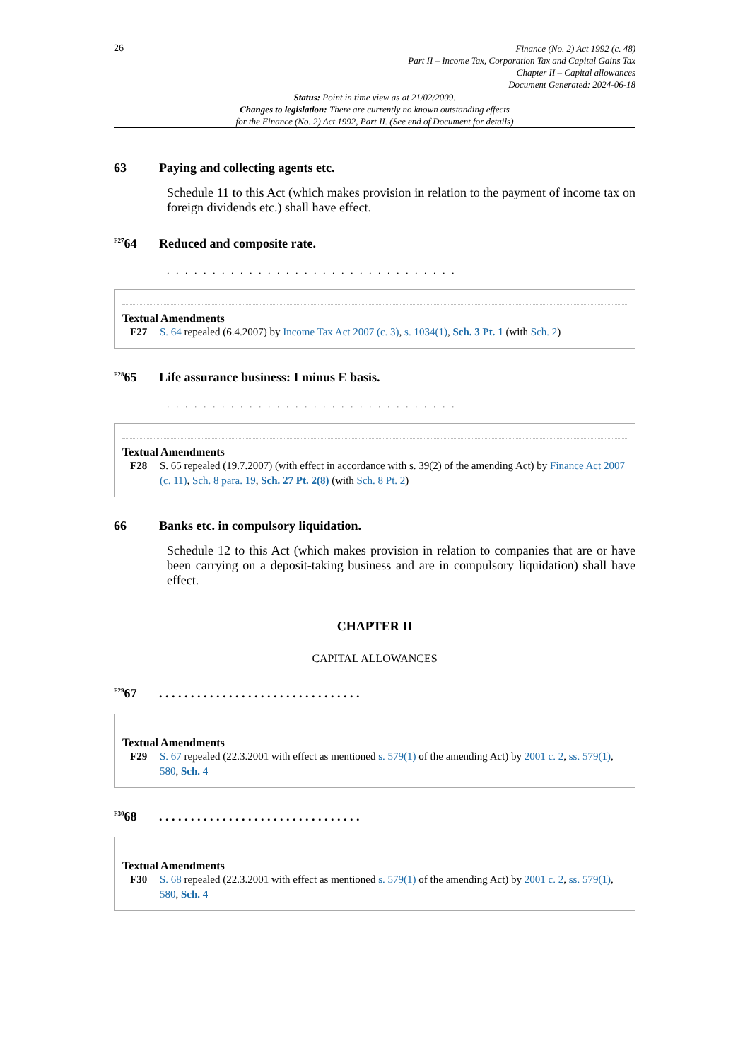26
Finance (No. 2) Act 1992 (c. 48)
Part II – Income Tax, Corporation Tax and Capital Gains Tax
Chapter II – Capital allowances
Document Generated: 2024-06-18
Status: Point in time view as at 21/02/2009.
Changes to legislation: There are currently no known outstanding effects
for the Finance (No. 2) Act 1992, Part II. (See end of Document for details)
63 Paying and collecting agents etc.
Schedule 11 to this Act (which makes provision in relation to the payment of income tax on foreign dividends etc.) shall have effect.
<sup>F27</sup>64 Reduced and composite rate.
. . . . . . . . . . . . . . . . . . . . . . . . . . . . . . . .
Textual Amendments
F27 S. 64 repealed (6.4.2007) by Income Tax Act 2007 (c. 3), s. 1034(1), Sch. 3 Pt. 1 (with Sch. 2)
<sup>F28</sup>65 Life assurance business: I minus E basis.
. . . . . . . . . . . . . . . . . . . . . . . . . . . . . . . .
Textual Amendments
F28 S. 65 repealed (19.7.2007) (with effect in accordance with s. 39(2) of the amending Act) by Finance Act 2007 (c. 11), Sch. 8 para. 19, Sch. 27 Pt. 2(8) (with Sch. 8 Pt. 2)
66 Banks etc. in compulsory liquidation.
Schedule 12 to this Act (which makes provision in relation to companies that are or have been carrying on a deposit-taking business and are in compulsory liquidation) shall have effect.
CHAPTER II
CAPITAL ALLOWANCES
<sup>F29</sup>67. . . . . . . . . . . . . . . . . . . . . . . . . . . . . . . .
Textual Amendments
F29 S. 67 repealed (22.3.2001 with effect as mentioned s. 579(1) of the amending Act) by 2001 c. 2, ss. 579(1), 580, Sch. 4
<sup>F30</sup>68. . . . . . . . . . . . . . . . . . . . . . . . . . . . . . . .
Textual Amendments
F30 S. 68 repealed (22.3.2001 with effect as mentioned s. 579(1) of the amending Act) by 2001 c. 2, ss. 579(1), 580, Sch. 4